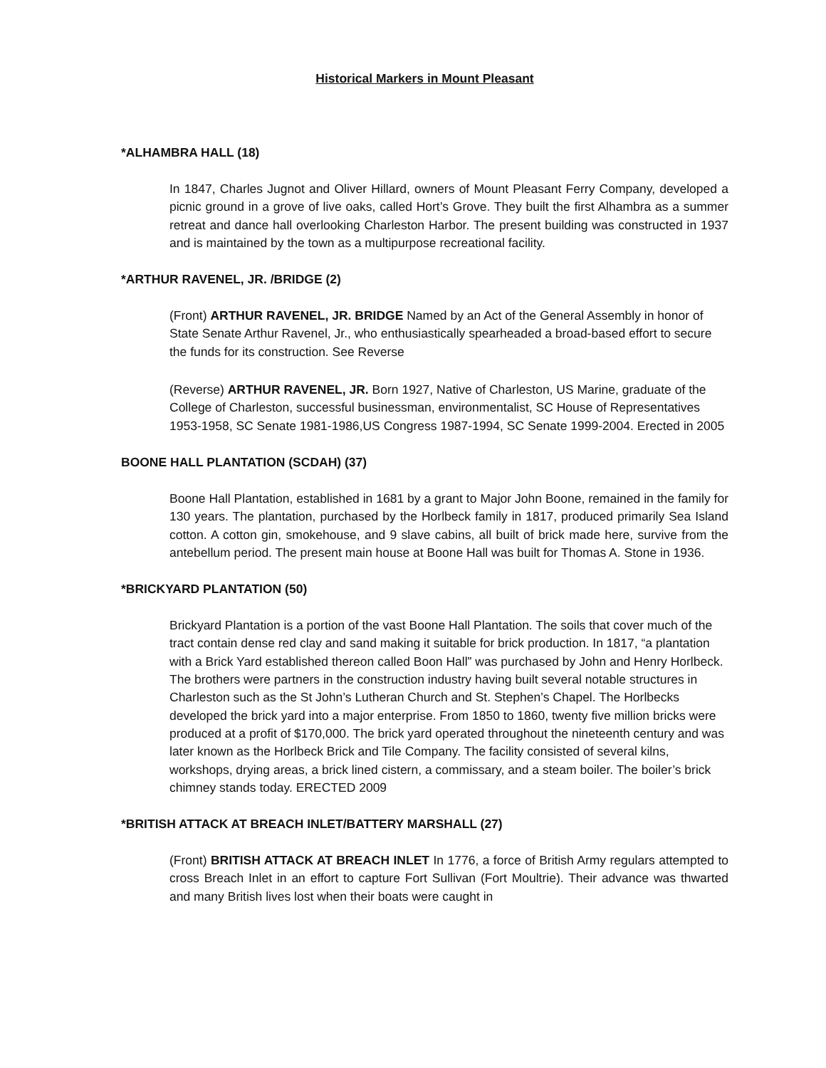Historical Markers in Mount Pleasant
*ALHAMBRA HALL (18)
In 1847, Charles Jugnot and Oliver Hillard, owners of Mount Pleasant Ferry Company, developed a picnic ground in a grove of live oaks, called Hort’s Grove. They built the first Alhambra as a summer retreat and dance hall overlooking Charleston Harbor. The present building was constructed in 1937 and is maintained by the town as a multipurpose recreational facility.
*ARTHUR RAVENEL, JR. /BRIDGE (2)
(Front) ARTHUR RAVENEL, JR. BRIDGE Named by an Act of the General Assembly in honor of State Senate Arthur Ravenel, Jr., who enthusiastically spearheaded a broad-based effort to secure the funds for its construction. See Reverse
(Reverse) ARTHUR RAVENEL, JR. Born 1927, Native of Charleston, US Marine, graduate of the College of Charleston, successful businessman, environmentalist, SC House of Representatives 1953-1958, SC Senate 1981-1986,US Congress 1987-1994, SC Senate 1999-2004. Erected in 2005
BOONE HALL PLANTATION (SCDAH) (37)
Boone Hall Plantation, established in 1681 by a grant to Major John Boone, remained in the family for 130 years. The plantation, purchased by the Horlbeck family in 1817, produced primarily Sea Island cotton. A cotton gin, smokehouse, and 9 slave cabins, all built of brick made here, survive from the antebellum period. The present main house at Boone Hall was built for Thomas A. Stone in 1936.
*BRICKYARD PLANTATION (50)
Brickyard Plantation is a portion of the vast Boone Hall Plantation. The soils that cover much of the tract contain dense red clay and sand making it suitable for brick production. In 1817, “a plantation with a Brick Yard established thereon called Boon Hall” was purchased by John and Henry Horlbeck. The brothers were partners in the construction industry having built several notable structures in Charleston such as the St John’s Lutheran Church and St. Stephen’s Chapel. The Horlbecks developed the brick yard into a major enterprise. From 1850 to 1860, twenty five million bricks were produced at a profit of $170,000. The brick yard operated throughout the nineteenth century and was later known as the Horlbeck Brick and Tile Company. The facility consisted of several kilns, workshops, drying areas, a brick lined cistern, a commissary, and a steam boiler. The boiler’s brick chimney stands today. ERECTED 2009
*BRITISH ATTACK AT BREACH INLET/BATTERY MARSHALL (27)
(Front) BRITISH ATTACK AT BREACH INLET In 1776, a force of British Army regulars attempted to cross Breach Inlet in an effort to capture Fort Sullivan (Fort Moultrie). Their advance was thwarted and many British lives lost when their boats were caught in